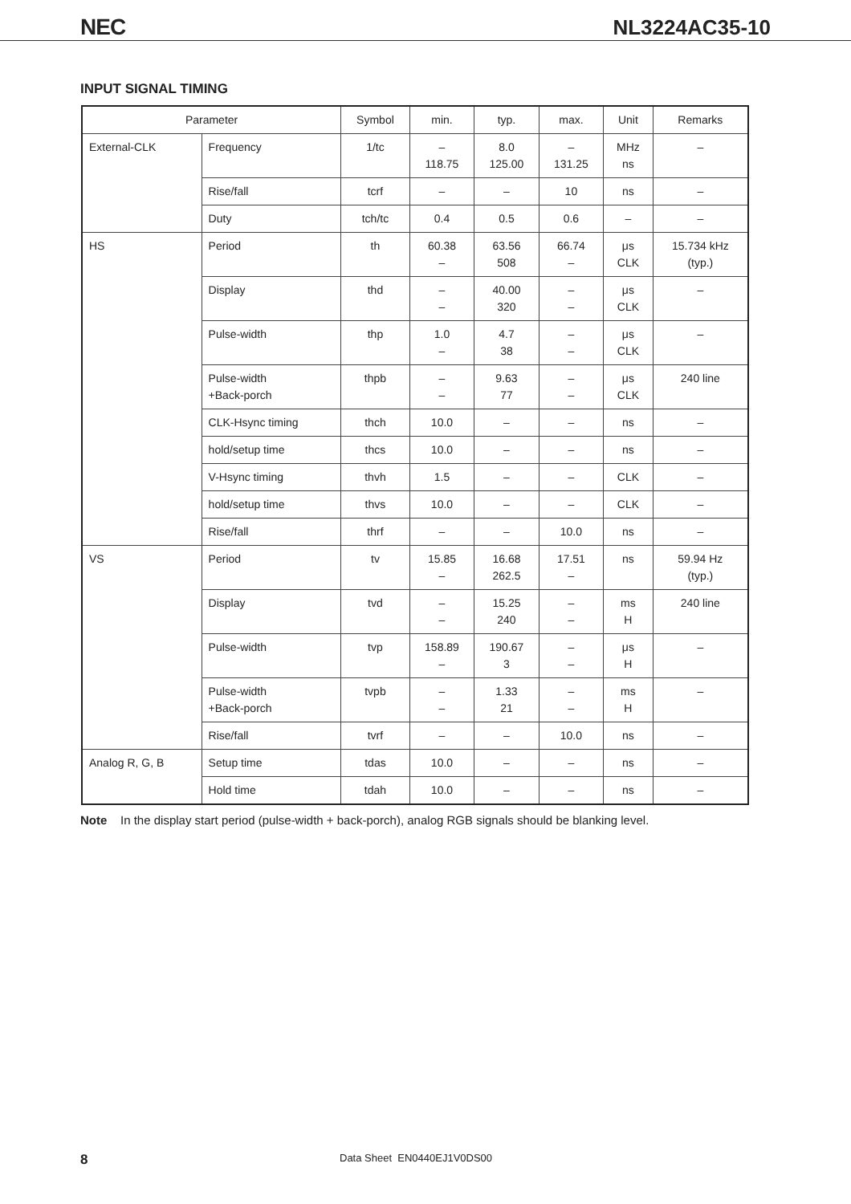NEC NL3224AC35-10
INPUT SIGNAL TIMING
| Parameter | | Symbol | min. | typ. | max. | Unit | Remarks |
| --- | --- | --- | --- | --- | --- | --- | --- |
| External-CLK | Frequency | 1/tc | – 118.75 | 8.0 125.00 | – 131.25 | MHz ns | – |
| | Rise/fall | tcrf | – | – | 10 | ns | – |
| | Duty | tch/tc | 0.4 | 0.5 | 0.6 | – | – |
| HS | Period | th | 60.38 – | 63.56 508 | 66.74 – | μs CLK | 15.734 kHz (typ.) |
| | Display | thd | – – | 40.00 320 | – – | μs CLK | – |
| | Pulse-width | thp | 1.0 – | 4.7 38 | – – | μs CLK | – |
| | Pulse-width +Back-porch | thpb | – – | 9.63 77 | – – | μs CLK | 240 line |
| | CLK-Hsync timing | thch | 10.0 | – | – | ns | – |
| | hold/setup time | thcs | 10.0 | – | – | ns | – |
| | V-Hsync timing | thvh | 1.5 | – | – | CLK | – |
| | hold/setup time | thvs | 10.0 | – | – | CLK | – |
| | Rise/fall | thrf | – | – | 10.0 | ns | – |
| VS | Period | tv | 15.85 – | 16.68 262.5 | 17.51 – | ns | 59.94 Hz (typ.) |
| | Display | tvd | – – | 15.25 240 | – – | ms H | 240 line |
| | Pulse-width | tvp | 158.89 – | 190.67 3 | – – | μs H | – |
| | Pulse-width +Back-porch | tvpb | – – | 1.33 21 | – – | ms H | – |
| | Rise/fall | tvrf | – | – | 10.0 | ns | – |
| Analog R, G, B | Setup time | tdas | 10.0 | – | – | ns | – |
| | Hold time | tdah | 10.0 | – | – | ns | – |
Note In the display start period (pulse-width + back-porch), analog RGB signals should be blanking level.
8 Data Sheet EN0440EJ1V0DS00